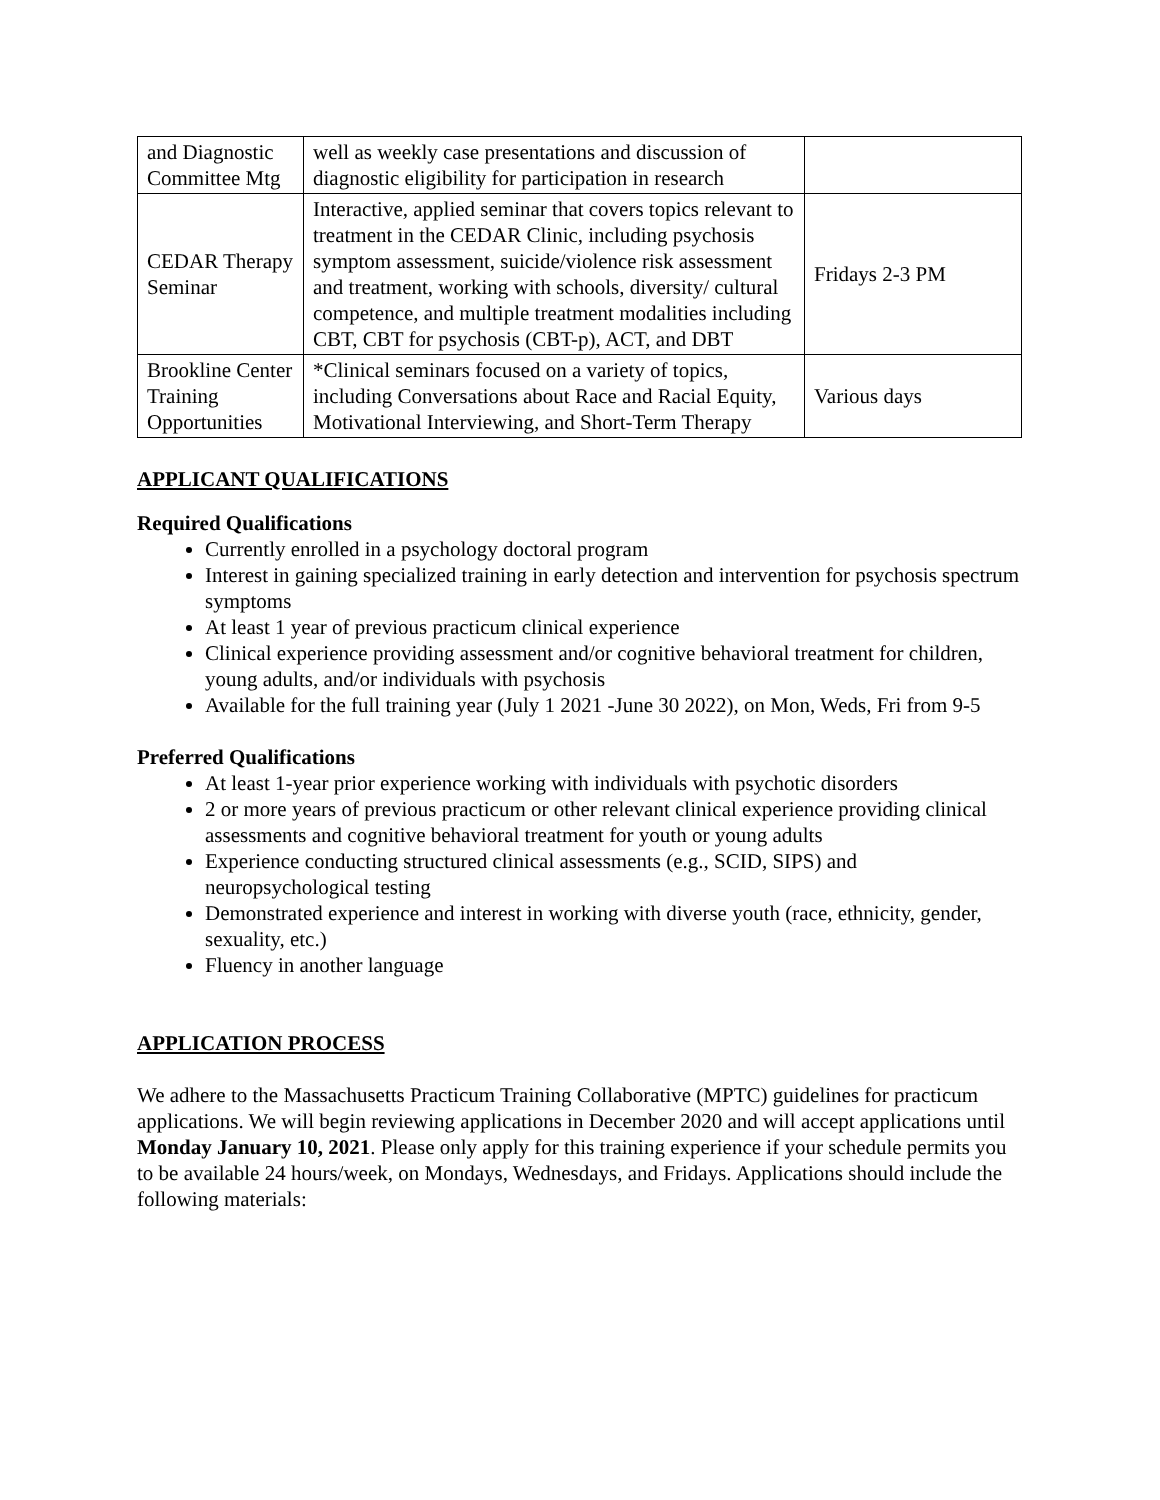| and Diagnostic Committee Mtg | well as weekly case presentations and discussion of diagnostic eligibility for participation in research | |
| CEDAR Therapy Seminar | Interactive, applied seminar that covers topics relevant to treatment in the CEDAR Clinic, including psychosis symptom assessment, suicide/violence risk assessment and treatment, working with schools, diversity/ cultural competence, and multiple treatment modalities including CBT, CBT for psychosis (CBT-p), ACT, and DBT | Fridays 2-3 PM |
| Brookline Center Training Opportunities | *Clinical seminars focused on a variety of topics, including Conversations about Race and Racial Equity, Motivational Interviewing, and Short-Term Therapy | Various days |
APPLICANT QUALIFICATIONS
Required Qualifications
Currently enrolled in a psychology doctoral program
Interest in gaining specialized training in early detection and intervention for psychosis spectrum symptoms
At least 1 year of previous practicum clinical experience
Clinical experience providing assessment and/or cognitive behavioral treatment for children, young adults, and/or individuals with psychosis
Available for the full training year (July 1 2021 -June 30 2022), on Mon, Weds, Fri from 9-5
Preferred Qualifications
At least 1-year prior experience working with individuals with psychotic disorders
2 or more years of previous practicum or other relevant clinical experience providing clinical assessments and cognitive behavioral treatment for youth or young adults
Experience conducting structured clinical assessments (e.g., SCID, SIPS) and neuropsychological testing
Demonstrated experience and interest in working with diverse youth (race, ethnicity, gender, sexuality, etc.)
Fluency in another language
APPLICATION PROCESS
We adhere to the Massachusetts Practicum Training Collaborative (MPTC) guidelines for practicum applications. We will begin reviewing applications in December 2020 and will accept applications until Monday January 10, 2021. Please only apply for this training experience if your schedule permits you to be available 24 hours/week, on Mondays, Wednesdays, and Fridays. Applications should include the following materials: